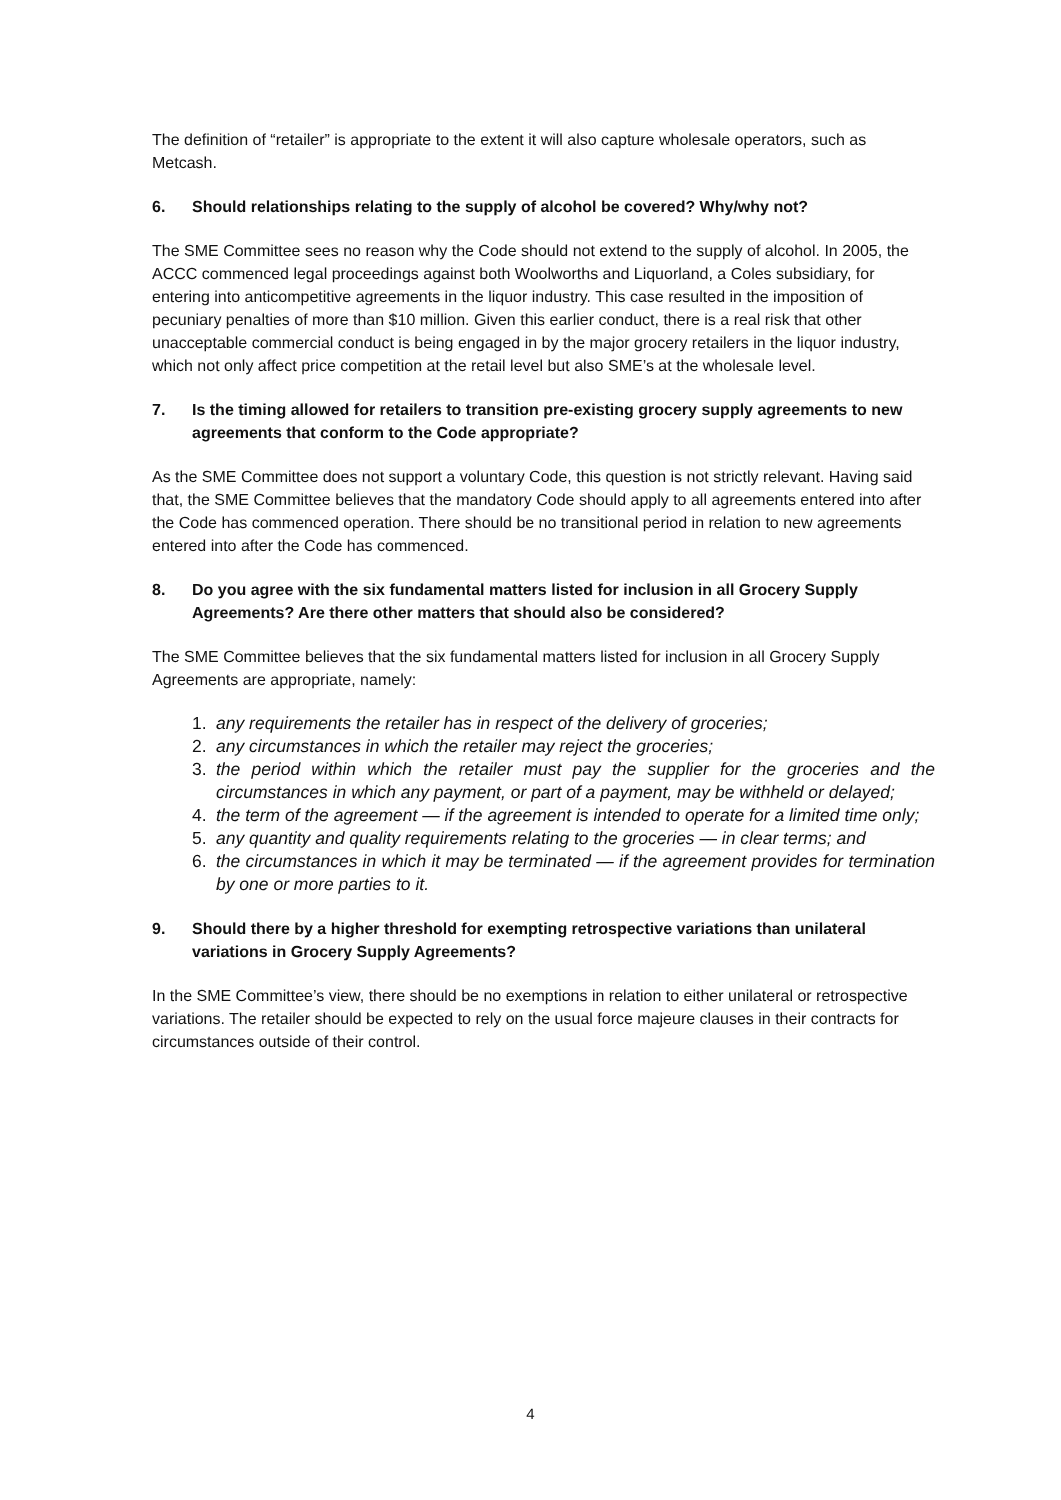The definition of “retailer” is appropriate to the extent it will also capture wholesale operators, such as Metcash.
6. Should relationships relating to the supply of alcohol be covered? Why/why not?
The SME Committee sees no reason why the Code should not extend to the supply of alcohol. In 2005, the ACCC commenced legal proceedings against both Woolworths and Liquorland, a Coles subsidiary, for entering into anticompetitive agreements in the liquor industry. This case resulted in the imposition of pecuniary penalties of more than $10 million. Given this earlier conduct, there is a real risk that other unacceptable commercial conduct is being engaged in by the major grocery retailers in the liquor industry, which not only affect price competition at the retail level but also SME’s at the wholesale level.
7. Is the timing allowed for retailers to transition pre-existing grocery supply agreements to new agreements that conform to the Code appropriate?
As the SME Committee does not support a voluntary Code, this question is not strictly relevant. Having said that, the SME Committee believes that the mandatory Code should apply to all agreements entered into after the Code has commenced operation. There should be no transitional period in relation to new agreements entered into after the Code has commenced.
8. Do you agree with the six fundamental matters listed for inclusion in all Grocery Supply Agreements? Are there other matters that should also be considered?
The SME Committee believes that the six fundamental matters listed for inclusion in all Grocery Supply Agreements are appropriate, namely:
1. any requirements the retailer has in respect of the delivery of groceries;
2. any circumstances in which the retailer may reject the groceries;
3. the period within which the retailer must pay the supplier for the groceries and the circumstances in which any payment, or part of a payment, may be withheld or delayed;
4. the term of the agreement — if the agreement is intended to operate for a limited time only;
5. any quantity and quality requirements relating to the groceries — in clear terms; and
6. the circumstances in which it may be terminated — if the agreement provides for termination by one or more parties to it.
9. Should there by a higher threshold for exempting retrospective variations than unilateral variations in Grocery Supply Agreements?
In the SME Committee’s view, there should be no exemptions in relation to either unilateral or retrospective variations. The retailer should be expected to rely on the usual force majeure clauses in their contracts for circumstances outside of their control.
4